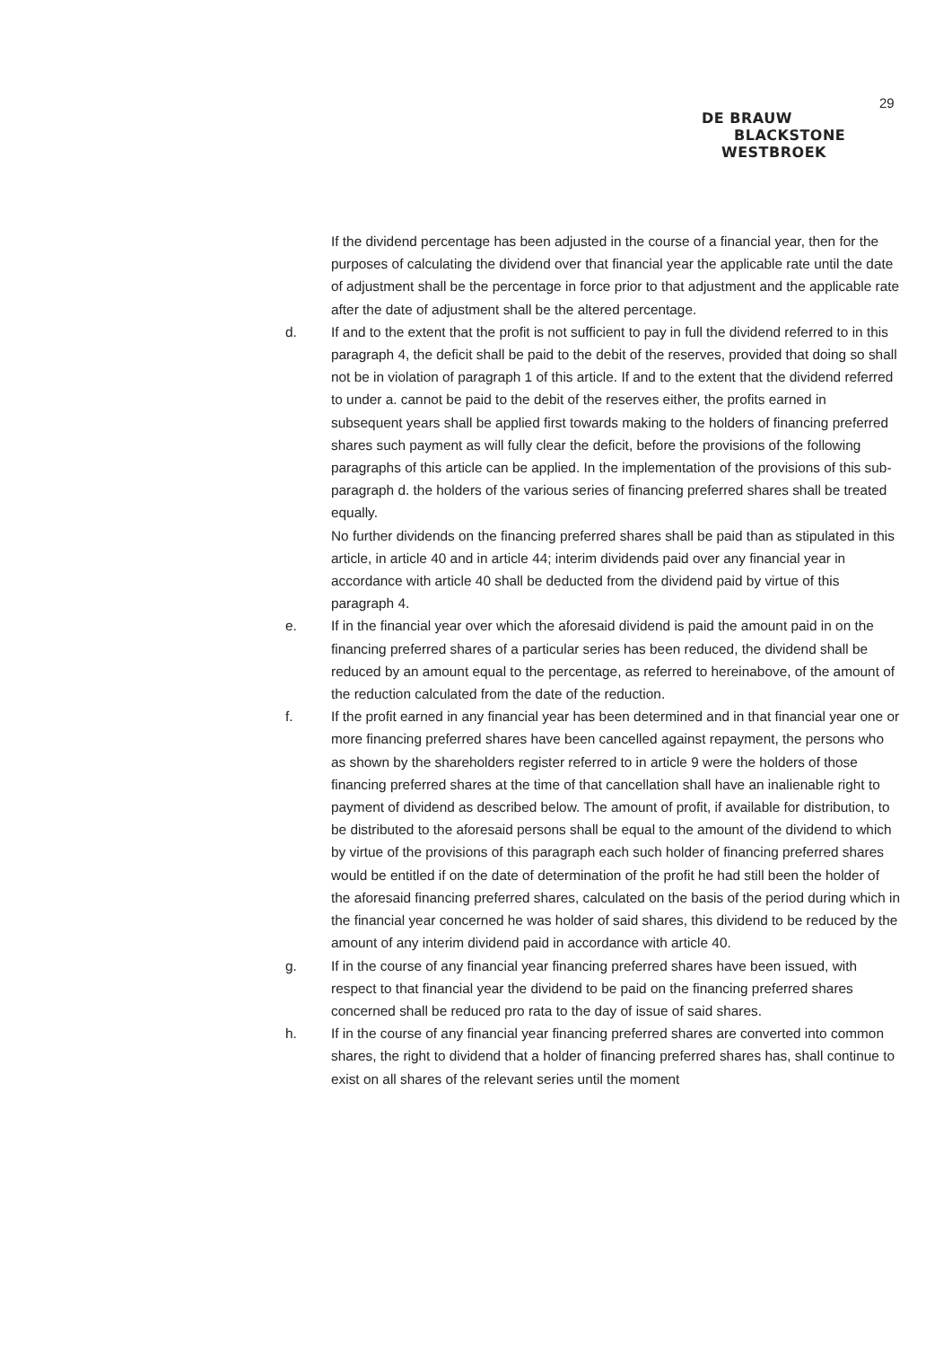29
DE BRAUW
BLACKSTONE
WESTBROEK
If the dividend percentage has been adjusted in the course of a financial year, then for the purposes of calculating the dividend over that financial year the applicable rate until the date of adjustment shall be the percentage in force prior to that adjustment and the applicable rate after the date of adjustment shall be the altered percentage.
d. If and to the extent that the profit is not sufficient to pay in full the dividend referred to in this paragraph 4, the deficit shall be paid to the debit of the reserves, provided that doing so shall not be in violation of paragraph 1 of this article. If and to the extent that the dividend referred to under a. cannot be paid to the debit of the reserves either, the profits earned in subsequent years shall be applied first towards making to the holders of financing preferred shares such payment as will fully clear the deficit, before the provisions of the following paragraphs of this article can be applied. In the implementation of the provisions of this sub-paragraph d. the holders of the various series of financing preferred shares shall be treated equally.
No further dividends on the financing preferred shares shall be paid than as stipulated in this article, in article 40 and in article 44; interim dividends paid over any financial year in accordance with article 40 shall be deducted from the dividend paid by virtue of this paragraph 4.
e. If in the financial year over which the aforesaid dividend is paid the amount paid in on the financing preferred shares of a particular series has been reduced, the dividend shall be reduced by an amount equal to the percentage, as referred to hereinabove, of the amount of the reduction calculated from the date of the reduction.
f. If the profit earned in any financial year has been determined and in that financial year one or more financing preferred shares have been cancelled against repayment, the persons who as shown by the shareholders register referred to in article 9 were the holders of those financing preferred shares at the time of that cancellation shall have an inalienable right to payment of dividend as described below. The amount of profit, if available for distribution, to be distributed to the aforesaid persons shall be equal to the amount of the dividend to which by virtue of the provisions of this paragraph each such holder of financing preferred shares would be entitled if on the date of determination of the profit he had still been the holder of the aforesaid financing preferred shares, calculated on the basis of the period during which in the financial year concerned he was holder of said shares, this dividend to be reduced by the amount of any interim dividend paid in accordance with article 40.
g. If in the course of any financial year financing preferred shares have been issued, with respect to that financial year the dividend to be paid on the financing preferred shares concerned shall be reduced pro rata to the day of issue of said shares.
h. If in the course of any financial year financing preferred shares are converted into common shares, the right to dividend that a holder of financing preferred shares has, shall continue to exist on all shares of the relevant series until the moment